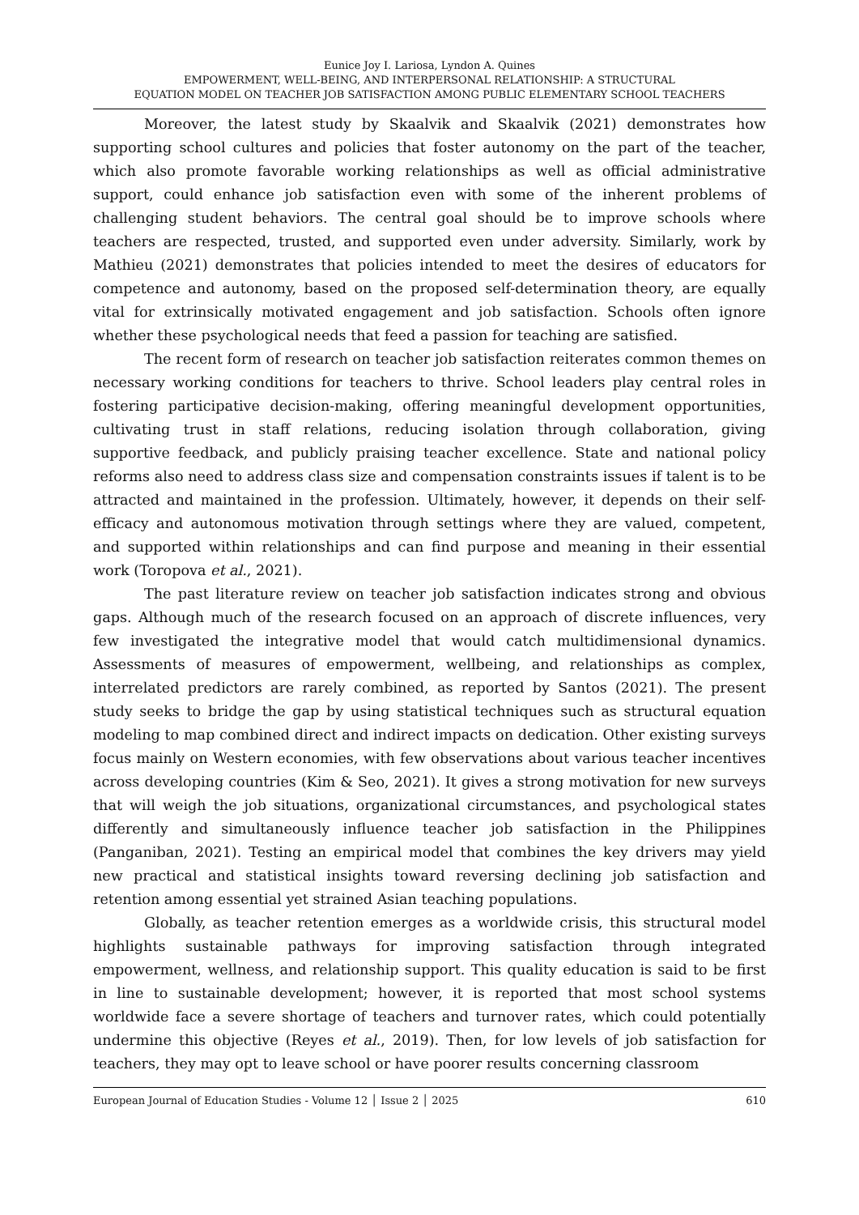Eunice Joy I. Lariosa, Lyndon A. Quines
EMPOWERMENT, WELL-BEING, AND INTERPERSONAL RELATIONSHIP: A STRUCTURAL
EQUATION MODEL ON TEACHER JOB SATISFACTION AMONG PUBLIC ELEMENTARY SCHOOL TEACHERS
Moreover, the latest study by Skaalvik and Skaalvik (2021) demonstrates how supporting school cultures and policies that foster autonomy on the part of the teacher, which also promote favorable working relationships as well as official administrative support, could enhance job satisfaction even with some of the inherent problems of challenging student behaviors. The central goal should be to improve schools where teachers are respected, trusted, and supported even under adversity. Similarly, work by Mathieu (2021) demonstrates that policies intended to meet the desires of educators for competence and autonomy, based on the proposed self-determination theory, are equally vital for extrinsically motivated engagement and job satisfaction. Schools often ignore whether these psychological needs that feed a passion for teaching are satisfied.
The recent form of research on teacher job satisfaction reiterates common themes on necessary working conditions for teachers to thrive. School leaders play central roles in fostering participative decision-making, offering meaningful development opportunities, cultivating trust in staff relations, reducing isolation through collaboration, giving supportive feedback, and publicly praising teacher excellence. State and national policy reforms also need to address class size and compensation constraints issues if talent is to be attracted and maintained in the profession. Ultimately, however, it depends on their self-efficacy and autonomous motivation through settings where they are valued, competent, and supported within relationships and can find purpose and meaning in their essential work (Toropova et al., 2021).
The past literature review on teacher job satisfaction indicates strong and obvious gaps. Although much of the research focused on an approach of discrete influences, very few investigated the integrative model that would catch multidimensional dynamics. Assessments of measures of empowerment, wellbeing, and relationships as complex, interrelated predictors are rarely combined, as reported by Santos (2021). The present study seeks to bridge the gap by using statistical techniques such as structural equation modeling to map combined direct and indirect impacts on dedication. Other existing surveys focus mainly on Western economies, with few observations about various teacher incentives across developing countries (Kim & Seo, 2021). It gives a strong motivation for new surveys that will weigh the job situations, organizational circumstances, and psychological states differently and simultaneously influence teacher job satisfaction in the Philippines (Panganiban, 2021). Testing an empirical model that combines the key drivers may yield new practical and statistical insights toward reversing declining job satisfaction and retention among essential yet strained Asian teaching populations.
Globally, as teacher retention emerges as a worldwide crisis, this structural model highlights sustainable pathways for improving satisfaction through integrated empowerment, wellness, and relationship support. This quality education is said to be first in line to sustainable development; however, it is reported that most school systems worldwide face a severe shortage of teachers and turnover rates, which could potentially undermine this objective (Reyes et al., 2019). Then, for low levels of job satisfaction for teachers, they may opt to leave school or have poorer results concerning classroom
European Journal of Education Studies - Volume 12 │ Issue 2 │ 2025 610